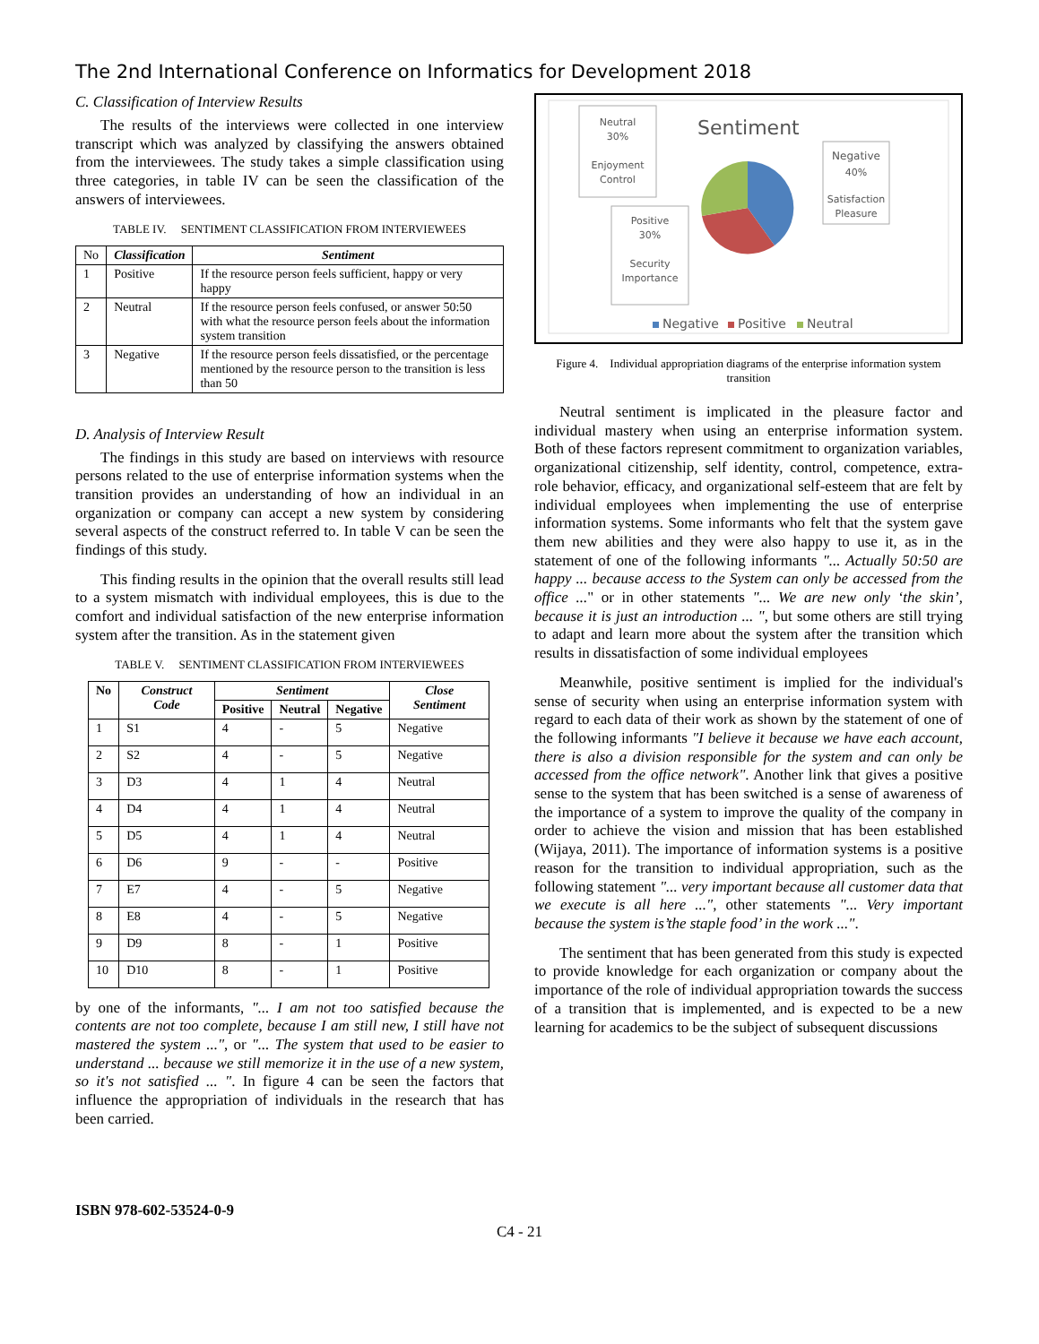The 2nd International Conference on Informatics for Development 2018
C. Classification of Interview Results
The results of the interviews were collected in one interview transcript which was analyzed by classifying the answers obtained from the interviewees. The study takes a simple classification using three categories, in table IV can be seen the classification of the answers of interviewees.
TABLE IV. SENTIMENT CLASSIFICATION FROM INTERVIEWEES
| No | Classification | Sentiment |
| --- | --- | --- |
| 1 | Positive | If the resource person feels sufficient, happy or very happy |
| 2 | Neutral | If the resource person feels confused, or answer 50:50 with what the resource person feels about the information system transition |
| 3 | Negative | If the resource person feels dissatisfied, or the percentage mentioned by the resource person to the transition is less than 50 |
D. Analysis of Interview Result
The findings in this study are based on interviews with resource persons related to the use of enterprise information systems when the transition provides an understanding of how an individual in an organization or company can accept a new system by considering several aspects of the construct referred to. In table V can be seen the findings of this study.
This finding results in the opinion that the overall results still lead to a system mismatch with individual employees, this is due to the comfort and individual satisfaction of the new enterprise information system after the transition. As in the statement given
TABLE V. SENTIMENT CLASSIFICATION FROM INTERVIEWEES
| No | Construct Code | Sentiment | | | Close Sentiment |
| --- | --- | --- | --- | --- | --- |
| | | Positive | Neutral | Negative | |
| 1 | S1 | 4 | - | 5 | Negative |
| 2 | S2 | 4 | - | 5 | Negative |
| 3 | D3 | 4 | 1 | 4 | Neutral |
| 4 | D4 | 4 | 1 | 4 | Neutral |
| 5 | D5 | 4 | 1 | 4 | Neutral |
| 6 | D6 | 9 | - | - | Positive |
| 7 | E7 | 4 | - | 5 | Negative |
| 8 | E8 | 4 | - | 5 | Negative |
| 9 | D9 | 8 | - | 1 | Positive |
| 10 | D10 | 8 | - | 1 | Positive |
by one of the informants, "... I am not too satisfied because the contents are not too complete, because I am still new, I still have not mastered the system ...", or "... The system that used to be easier to understand ... because we still memorize it in the use of a new system, so it's not satisfied ... ". In figure 4 can be seen the factors that influence the appropriation of individuals in the research that has been carried.
Sentiment
Neutral
30%
Enjoyment
Control
Negative
40%
Satisfaction
Pleasure
Positive
30%
Security
Importance
Negative
Positive
Neutral
Figure 4. Individual appropriation diagrams of the enterprise information system transition
Neutral sentiment is implicated in the pleasure factor and individual mastery when using an enterprise information system. Both of these factors represent commitment to organization variables, organizational citizenship, self identity, control, competence, extra-role behavior, efficacy, and organizational self-esteem that are felt by individual employees when implementing the use of enterprise information systems. Some informants who felt that the system gave them new abilities and they were also happy to use it, as in the statement of one of the following informants "... Actually 50:50 are happy ... because access to the System can only be accessed from the office ..." or in other statements "... We are new only ‘the skin’, because it is just an introduction ... ", but some others are still trying to adapt and learn more about the system after the transition which results in dissatisfaction of some individual employees
Meanwhile, positive sentiment is implied for the individual's sense of security when using an enterprise information system with regard to each data of their work as shown by the statement of one of the following informants "I believe it because we have each account, there is also a division responsible for the system and can only be accessed from the office network". Another link that gives a positive sense to the system that has been switched is a sense of awareness of the importance of a system to improve the quality of the company in order to achieve the vision and mission that has been established (Wijaya, 2011). The importance of information systems is a positive reason for the transition to individual appropriation, such as the following statement "... very important because all customer data that we execute is all here ...", other statements "... Very important because the system is’the staple food’ in the work ...".
The sentiment that has been generated from this study is expected to provide knowledge for each organization or company about the importance of the role of individual appropriation towards the success of a transition that is implemented, and is expected to be a new learning for academics to be the subject of subsequent discussions
ISBN 978-602-53524-0-9
C4 - 21